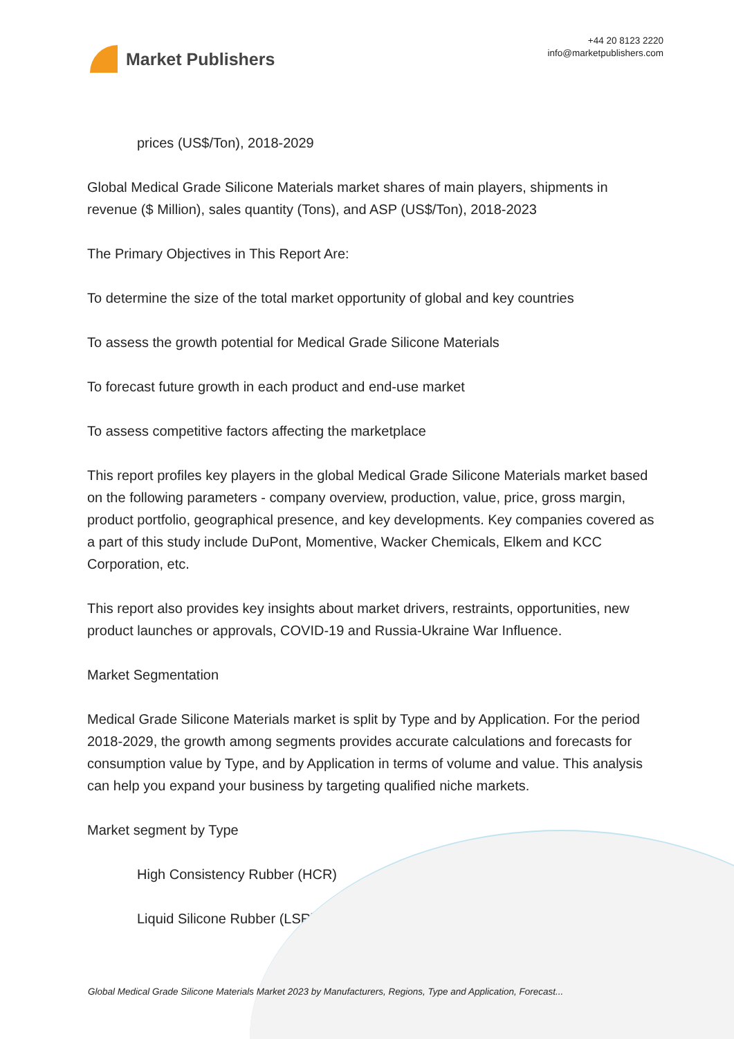Market Publishers
+44 20 8123 2220
info@marketpublishers.com
prices (US$/Ton), 2018-2029
Global Medical Grade Silicone Materials market shares of main players, shipments in revenue ($ Million), sales quantity (Tons), and ASP (US$/Ton), 2018-2023
The Primary Objectives in This Report Are:
To determine the size of the total market opportunity of global and key countries
To assess the growth potential for Medical Grade Silicone Materials
To forecast future growth in each product and end-use market
To assess competitive factors affecting the marketplace
This report profiles key players in the global Medical Grade Silicone Materials market based on the following parameters - company overview, production, value, price, gross margin, product portfolio, geographical presence, and key developments. Key companies covered as a part of this study include DuPont, Momentive, Wacker Chemicals, Elkem and KCC Corporation, etc.
This report also provides key insights about market drivers, restraints, opportunities, new product launches or approvals, COVID-19 and Russia-Ukraine War Influence.
Market Segmentation
Medical Grade Silicone Materials market is split by Type and by Application. For the period 2018-2029, the growth among segments provides accurate calculations and forecasts for consumption value by Type, and by Application in terms of volume and value. This analysis can help you expand your business by targeting qualified niche markets.
Market segment by Type
High Consistency Rubber (HCR)
Liquid Silicone Rubber (LSR)
Global Medical Grade Silicone Materials Market 2023 by Manufacturers, Regions, Type and Application, Forecast...